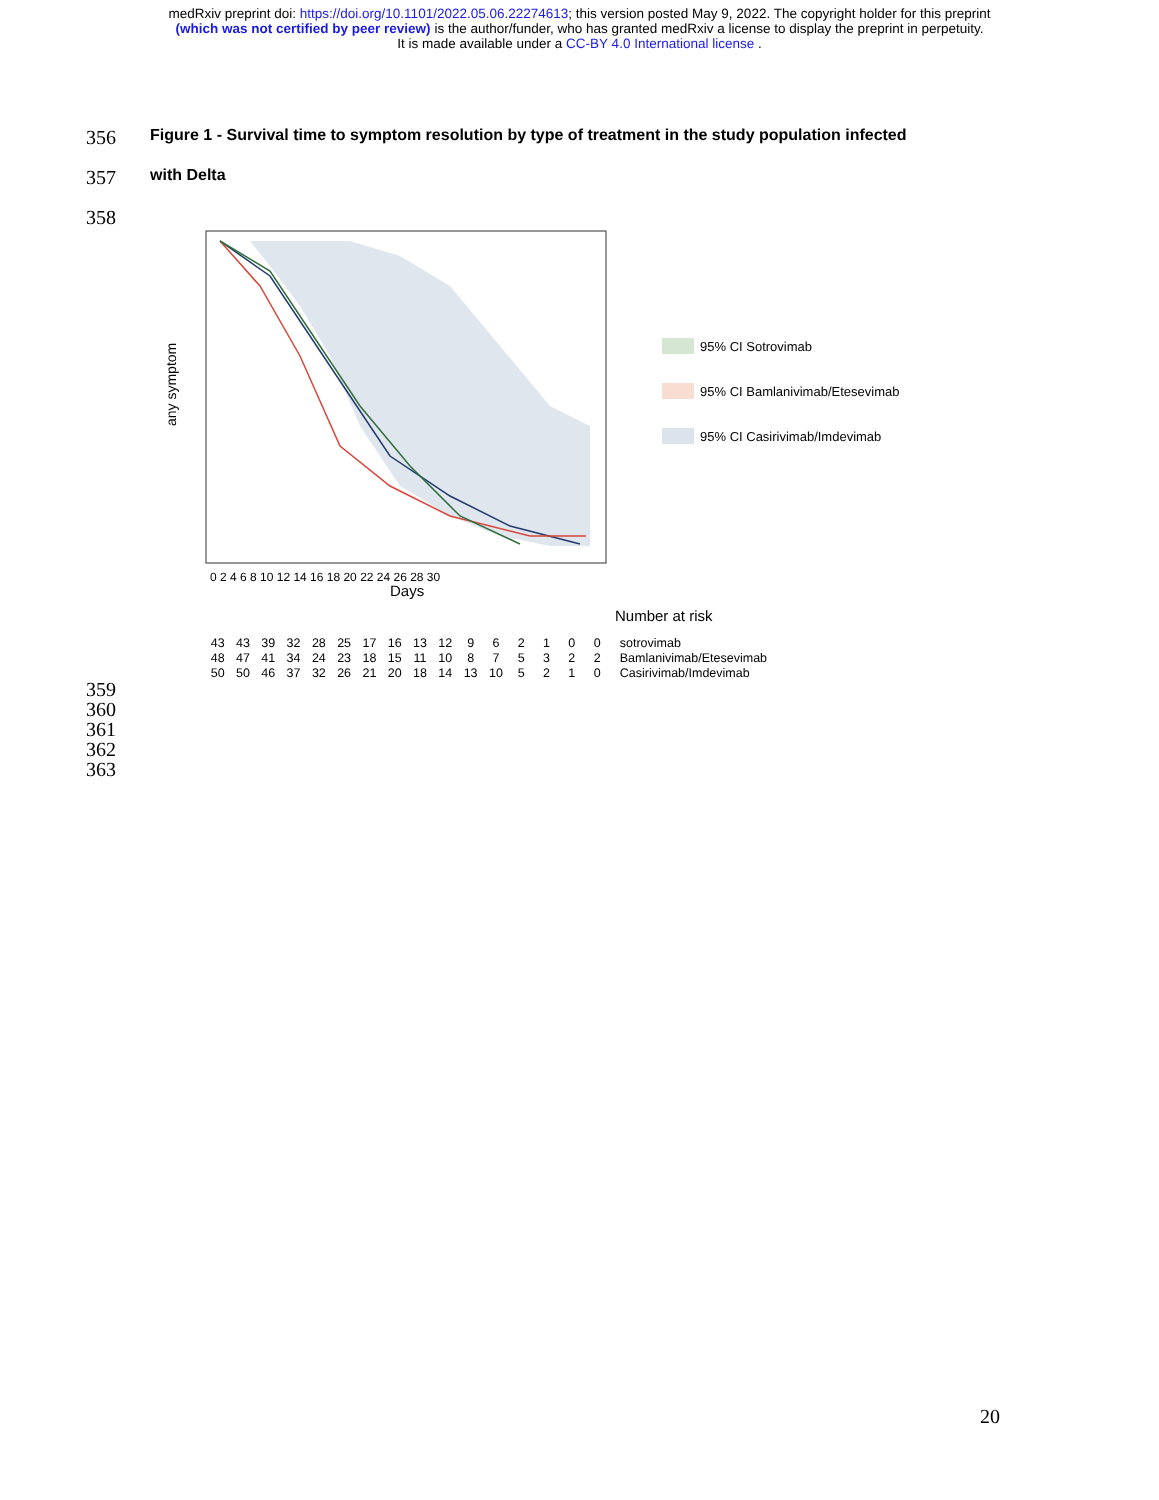medRxiv preprint doi: https://doi.org/10.1101/2022.05.06.22274613; this version posted May 9, 2022. The copyright holder for this preprint
(which was not certified by peer review) is the author/funder, who has granted medRxiv a license to display the preprint in perpetuity.
It is made available under a CC-BY 4.0 International license .
356 Figure 1 - Survival time to symptom resolution by type of treatment in the study population infected
357 with Delta
358
any symptom
Days
0 2 4 6 8 10 12 14 16 18 20 22 24 26 28 30
95% CI Sotrovimab
95% CI Bamlanivimab/Etesevimab
95% CI Casirivimab/Imdevimab
Number at risk
| 43 | 43 | 39 | 32 | 28 | 25 | 17 | 16 | 13 | 12 | 9 | 6 | 2 | 1 | 0 | 0 | sotrovimab |
| 48 | 47 | 41 | 34 | 24 | 23 | 18 | 15 | 11 | 10 | 8 | 7 | 5 | 3 | 2 | 2 | Bamlanivimab/Etesevimab |
| 50 | 50 | 46 | 37 | 32 | 26 | 21 | 20 | 18 | 14 | 13 | 10 | 5 | 2 | 1 | 0 | Casirivimab/Imdevimab |
359
360
361
362
363
20